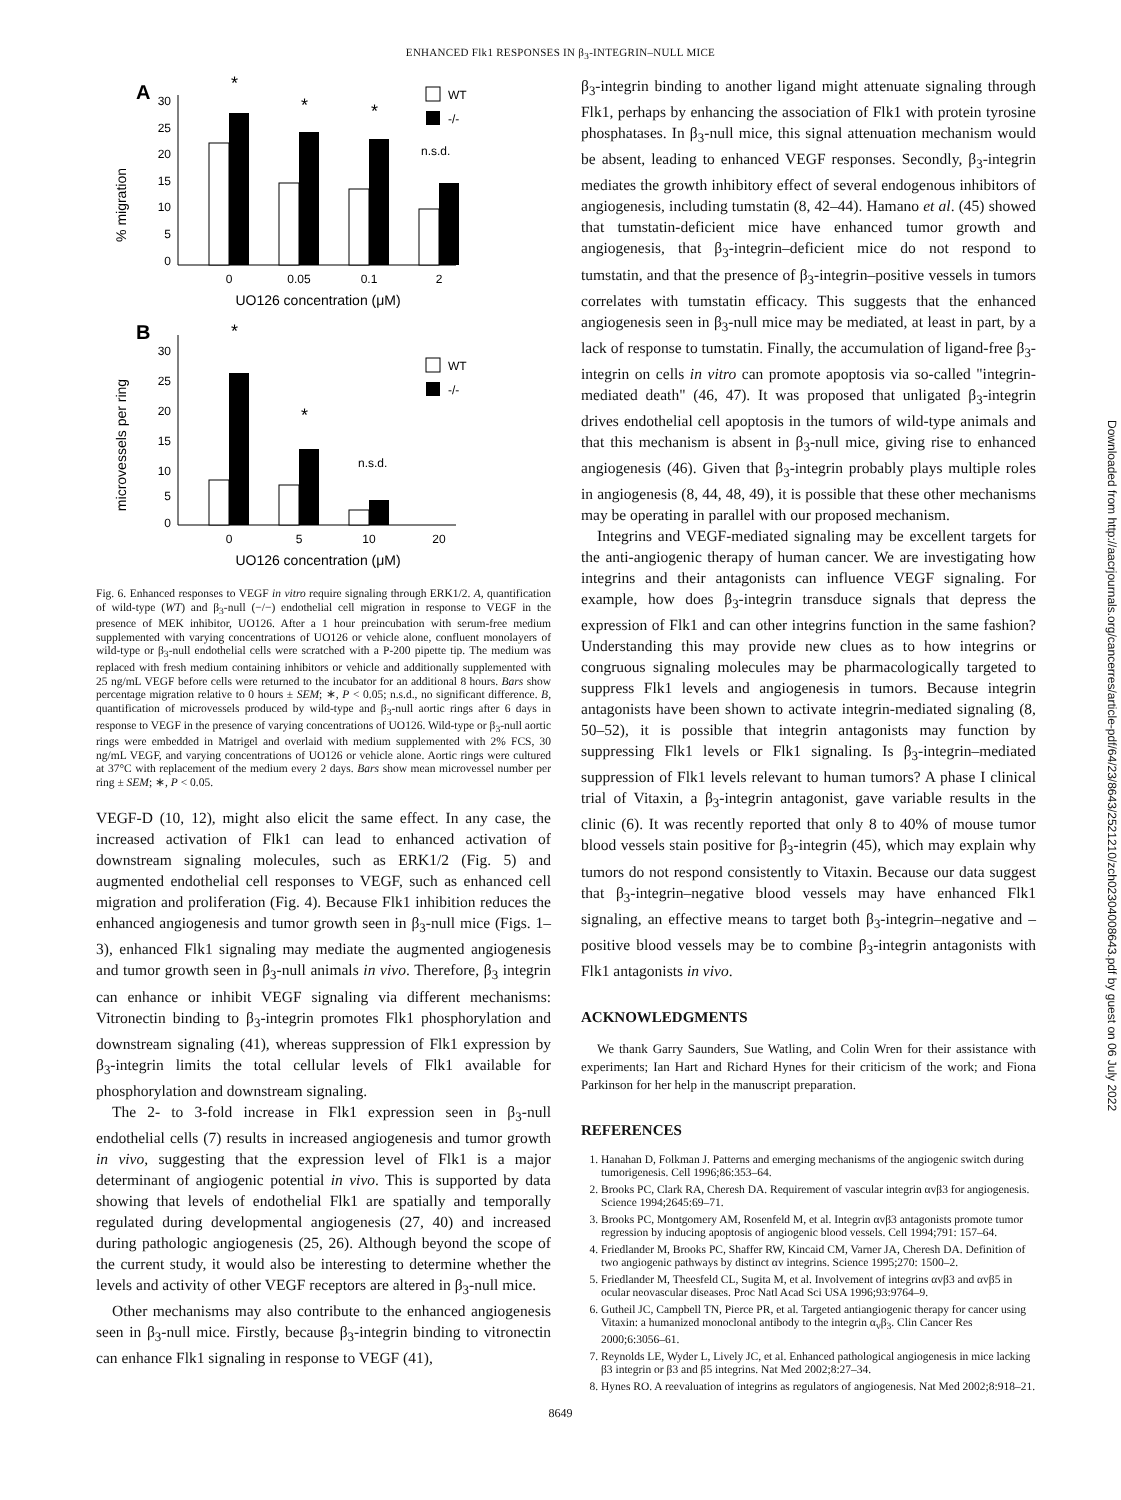ENHANCED Flk1 RESPONSES IN β<sub>3</sub>-INTEGRIN–NULL MICE
Downloaded from http://aacrjournals.org/cancerres/article-pdf/64/23/8643/2521210/zch02304008643.pdf by guest on 06 July 2022
A
% migration
30
25
20
15
10
5
0
*
*
*
n.s.d.
0
0.05
0.1
2
UO126 concentration (μM)
WT
-/-
B
microvessels per ring
30
25
20
15
10
5
0
*
*
n.s.d.
0
5
10
20
UO126 concentration (μM)
WT
-/-
Fig. 6. Enhanced responses to VEGF in vitro require signaling through ERK1/2. A, quantification of wild-type (WT) and β<sub>3</sub>-null (−/−) endothelial cell migration in response to VEGF in the presence of MEK inhibitor, UO126. After a 1 hour preincubation with serum-free medium supplemented with varying concentrations of UO126 or vehicle alone, confluent monolayers of wild-type or β<sub>3</sub>-null endothelial cells were scratched with a P-200 pipette tip. The medium was replaced with fresh medium containing inhibitors or vehicle and additionally supplemented with 25 ng/mL VEGF before cells were returned to the incubator for an additional 8 hours. Bars show percentage migration relative to 0 hours ± SEM; ∗, P < 0.05; n.s.d., no significant difference. B, quantification of microvessels produced by wild-type and β<sub>3</sub>-null aortic rings after 6 days in response to VEGF in the presence of varying concentrations of UO126. Wild-type or β<sub>3</sub>-null aortic rings were embedded in Matrigel and overlaid with medium supplemented with 2% FCS, 30 ng/mL VEGF, and varying concentrations of UO126 or vehicle alone. Aortic rings were cultured at 37°C with replacement of the medium every 2 days. Bars show mean microvessel number per ring ± SEM; ∗, P < 0.05.
VEGF-D (10, 12), might also elicit the same effect. In any case, the increased activation of Flk1 can lead to enhanced activation of downstream signaling molecules, such as ERK1/2 (Fig. 5) and augmented endothelial cell responses to VEGF, such as enhanced cell migration and proliferation (Fig. 4). Because Flk1 inhibition reduces the enhanced angiogenesis and tumor growth seen in β<sub>3</sub>-null mice (Figs. 1–3), enhanced Flk1 signaling may mediate the augmented angiogenesis and tumor growth seen in β<sub>3</sub>-null animals in vivo. Therefore, β<sub>3</sub> integrin can enhance or inhibit VEGF signaling via different mechanisms: Vitronectin binding to β<sub>3</sub>-integrin promotes Flk1 phosphorylation and downstream signaling (41), whereas suppression of Flk1 expression by β<sub>3</sub>-integrin limits the total cellular levels of Flk1 available for phosphorylation and downstream signaling.
The 2- to 3-fold increase in Flk1 expression seen in β<sub>3</sub>-null endothelial cells (7) results in increased angiogenesis and tumor growth in vivo, suggesting that the expression level of Flk1 is a major determinant of angiogenic potential in vivo. This is supported by data showing that levels of endothelial Flk1 are spatially and temporally regulated during developmental angiogenesis (27, 40) and increased during pathologic angiogenesis (25, 26). Although beyond the scope of the current study, it would also be interesting to determine whether the levels and activity of other VEGF receptors are altered in β<sub>3</sub>-null mice.
Other mechanisms may also contribute to the enhanced angiogenesis seen in β<sub>3</sub>-null mice. Firstly, because β<sub>3</sub>-integrin binding to vitronectin can enhance Flk1 signaling in response to VEGF (41),
β<sub>3</sub>-integrin binding to another ligand might attenuate signaling through Flk1, perhaps by enhancing the association of Flk1 with protein tyrosine phosphatases. In β<sub>3</sub>-null mice, this signal attenuation mechanism would be absent, leading to enhanced VEGF responses. Secondly, β<sub>3</sub>-integrin mediates the growth inhibitory effect of several endogenous inhibitors of angiogenesis, including tumstatin (8, 42–44). Hamano et al. (45) showed that tumstatin-deficient mice have enhanced tumor growth and angiogenesis, that β<sub>3</sub>-integrin–deficient mice do not respond to tumstatin, and that the presence of β<sub>3</sub>-integrin–positive vessels in tumors correlates with tumstatin efficacy. This suggests that the enhanced angiogenesis seen in β<sub>3</sub>-null mice may be mediated, at least in part, by a lack of response to tumstatin. Finally, the accumulation of ligand-free β<sub>3</sub>-integrin on cells in vitro can promote apoptosis via so-called "integrin-mediated death" (46, 47). It was proposed that unligated β<sub>3</sub>-integrin drives endothelial cell apoptosis in the tumors of wild-type animals and that this mechanism is absent in β<sub>3</sub>-null mice, giving rise to enhanced angiogenesis (46). Given that β<sub>3</sub>-integrin probably plays multiple roles in angiogenesis (8, 44, 48, 49), it is possible that these other mechanisms may be operating in parallel with our proposed mechanism.
Integrins and VEGF-mediated signaling may be excellent targets for the anti-angiogenic therapy of human cancer. We are investigating how integrins and their antagonists can influence VEGF signaling. For example, how does β<sub>3</sub>-integrin transduce signals that depress the expression of Flk1 and can other integrins function in the same fashion? Understanding this may provide new clues as to how integrins or congruous signaling molecules may be pharmacologically targeted to suppress Flk1 levels and angiogenesis in tumors. Because integrin antagonists have been shown to activate integrin-mediated signaling (8, 50–52), it is possible that integrin antagonists may function by suppressing Flk1 levels or Flk1 signaling. Is β<sub>3</sub>-integrin–mediated suppression of Flk1 levels relevant to human tumors? A phase I clinical trial of Vitaxin, a β<sub>3</sub>-integrin antagonist, gave variable results in the clinic (6). It was recently reported that only 8 to 40% of mouse tumor blood vessels stain positive for β<sub>3</sub>-integrin (45), which may explain why tumors do not respond consistently to Vitaxin. Because our data suggest that β<sub>3</sub>-integrin–negative blood vessels may have enhanced Flk1 signaling, an effective means to target both β<sub>3</sub>-integrin–negative and –positive blood vessels may be to combine β<sub>3</sub>-integrin antagonists with Flk1 antagonists in vivo.
ACKNOWLEDGMENTS
We thank Garry Saunders, Sue Watling, and Colin Wren for their assistance with experiments; Ian Hart and Richard Hynes for their criticism of the work; and Fiona Parkinson for her help in the manuscript preparation.
REFERENCES
1. Hanahan D, Folkman J. Patterns and emerging mechanisms of the angiogenic switch during tumorigenesis. Cell 1996;86:353–64.
2. Brooks PC, Clark RA, Cheresh DA. Requirement of vascular integrin αvβ3 for angiogenesis. Science 1994;2645:69–71.
3. Brooks PC, Montgomery AM, Rosenfeld M, et al. Integrin αvβ3 antagonists promote tumor regression by inducing apoptosis of angiogenic blood vessels. Cell 1994;791: 157–64.
4. Friedlander M, Brooks PC, Shaffer RW, Kincaid CM, Varner JA, Cheresh DA. Definition of two angiogenic pathways by distinct αv integrins. Science 1995;270: 1500–2.
5. Friedlander M, Theesfeld CL, Sugita M, et al. Involvement of integrins αvβ3 and αvβ5 in ocular neovascular diseases. Proc Natl Acad Sci USA 1996;93:9764–9.
6. Gutheil JC, Campbell TN, Pierce PR, et al. Targeted antiangiogenic therapy for cancer using Vitaxin: a humanized monoclonal antibody to the integrin α<sub>v</sub>β<sub>3</sub>. Clin Cancer Res 2000;6:3056–61.
7. Reynolds LE, Wyder L, Lively JC, et al. Enhanced pathological angiogenesis in mice lacking β3 integrin or β3 and β5 integrins. Nat Med 2002;8:27–34.
8. Hynes RO. A reevaluation of integrins as regulators of angiogenesis. Nat Med 2002;8:918–21.
8649